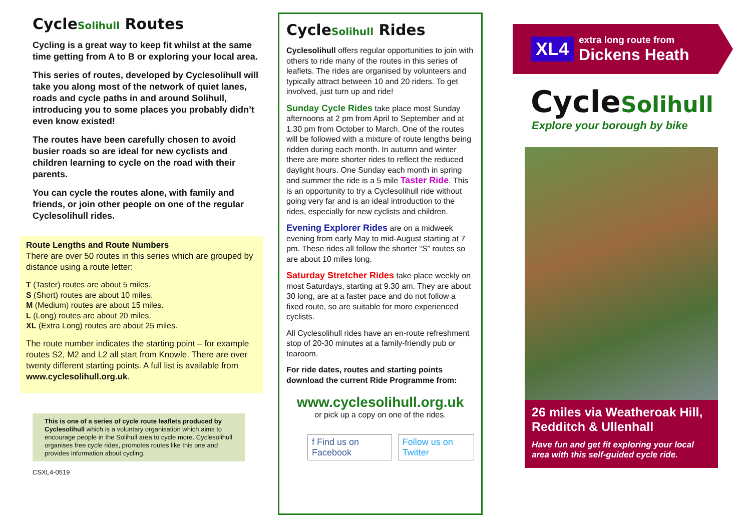CycleSolihull Routes
Cycling is a great way to keep fit whilst at the same time getting from A to B or exploring your local area.
This series of routes, developed by Cyclesolihull will take you along most of the network of quiet lanes, roads and cycle paths in and around Solihull, introducing you to some places you probably didn’t even know existed!
The routes have been carefully chosen to avoid busier roads so are ideal for new cyclists and children learning to cycle on the road with their parents.
You can cycle the routes alone, with family and friends, or join other people on one of the regular Cyclesolihull rides.
Route Lengths and Route Numbers
There are over 50 routes in this series which are grouped by distance using a route letter:
T (Taster) routes are about 5 miles.
S (Short) routes are about 10 miles.
M (Medium) routes are about 15 miles.
L (Long) routes are about 20 miles.
XL (Extra Long) routes are about 25 miles.
The route number indicates the starting point – for example routes S2, M2 and L2 all start from Knowle. There are over twenty different starting points. A full list is available from www.cyclesolihull.org.uk.
This is one of a series of cycle route leaflets produced by Cyclesolihull which is a voluntary organisation which aims to encourage people in the Solihull area to cycle more. Cyclesolihull organises free cycle rides, promotes routes like this one and provides information about cycling.
CSXL4-0519
CycleSolihull Rides
Cyclesolihull offers regular opportunities to join with others to ride many of the routes in this series of leaflets. The rides are organised by volunteers and typically attract between 10 and 20 riders. To get involved, just turn up and ride!
Sunday Cycle Rides take place most Sunday afternoons at 2 pm from April to September and at 1.30 pm from October to March. One of the routes will be followed with a mixture of route lengths being ridden during each month. In autumn and winter there are more shorter rides to reflect the reduced daylight hours. One Sunday each month in spring and summer the ride is a 5 mile Taster Ride. This is an opportunity to try a Cyclesolihull ride without going very far and is an ideal introduction to the rides, especially for new cyclists and children.
Evening Explorer Rides are on a midweek evening from early May to mid-August starting at 7 pm. These rides all follow the shorter “S” routes so are about 10 miles long.
Saturday Stretcher Rides take place weekly on most Saturdays, starting at 9.30 am. They are about 30 long, are at a faster pace and do not follow a fixed route, so are suitable for more experienced cyclists.
All Cyclesolihull rides have an en-route refreshment stop of 20-30 minutes at a family-friendly pub or tearoom.
For ride dates, routes and starting points download the current Ride Programme from:
www.cyclesolihull.org.uk
or pick up a copy on one of the rides.
f Find us on Facebook Follow us on Twitter
XL4
extra long route from
Dickens Heath
CycleSolihull
Explore your borough by bike
26 miles via Weatheroak Hill, Redditch & Ullenhall
Have fun and get fit exploring your local area with this self-guided cycle ride.